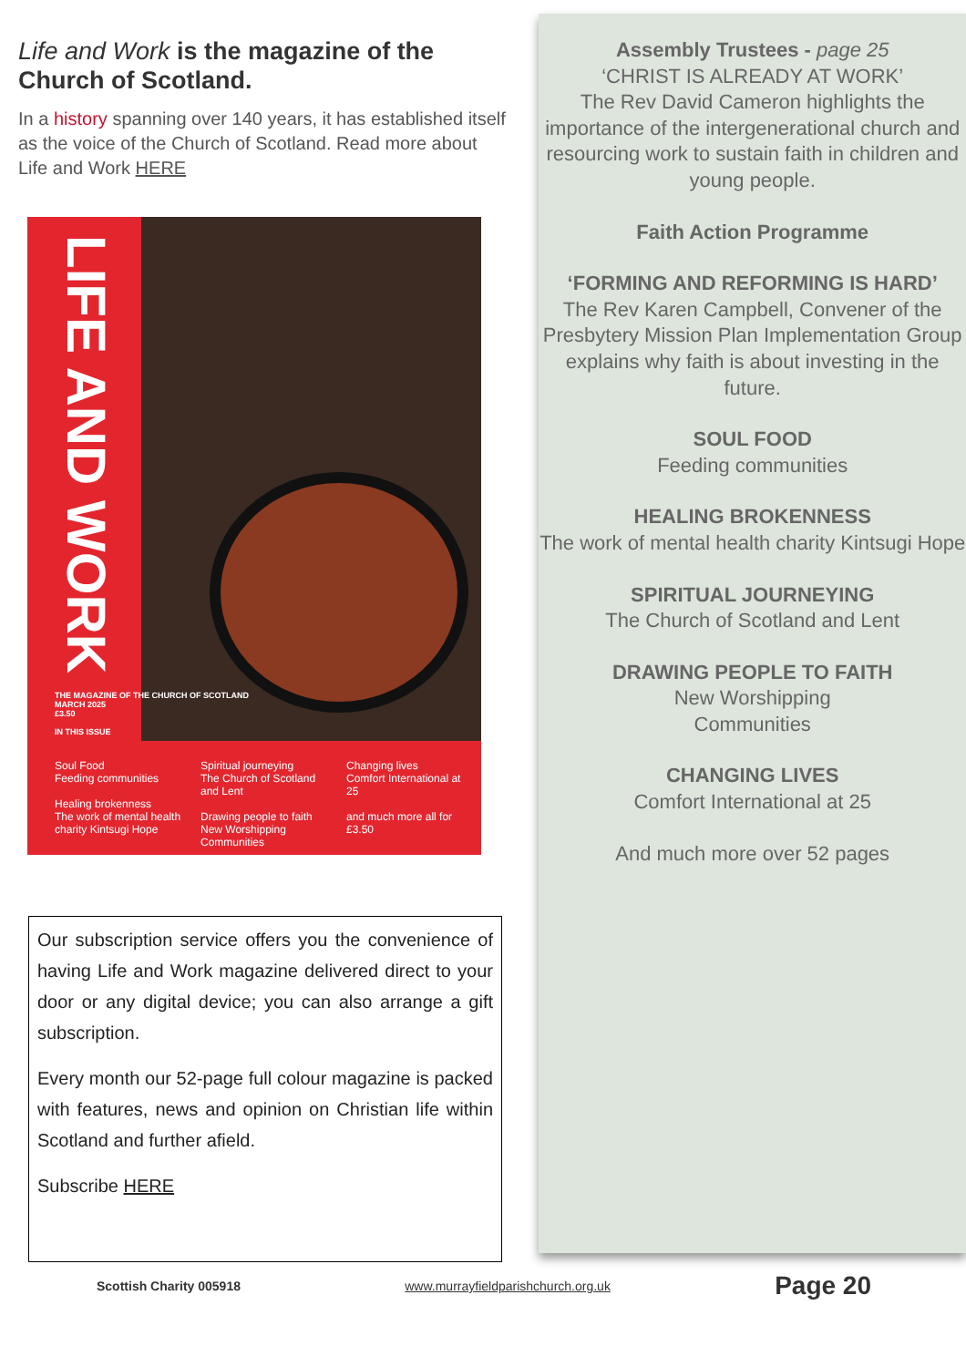Life and Work is the magazine of the Church of Scotland.
In a history spanning over 140 years, it has established itself as the voice of the Church of Scotland. Read more about Life and Work HERE
LIFE AND WORK
THE MAGAZINE OF THE CHURCH OF SCOTLAND
MARCH 2025
£3.50
IN THIS ISSUE
Soul Food
Feeding communities
Healing brokenness
The work of mental health charity Kintsugi Hope
Spiritual journeying
The Church of Scotland and Lent
Drawing people to faith
New Worshipping Communities
Changing lives
Comfort International at 25
and much more all for £3.50
Our subscription service offers you the convenience of having Life and Work magazine delivered direct to your door or any digital device; you can also arrange a gift subscription.
Every month our 52-page full colour magazine is packed with features, news and opinion on Christian life within Scotland and further afield.
Subscribe HERE
Assembly Trustees - page 25
‘CHRIST IS ALREADY AT WORK’
The Rev David Cameron highlights the importance of the intergenerational church and resourcing work to sustain faith in children and young people.
Faith Action Programme
‘FORMING AND REFORMING IS HARD’
The Rev Karen Campbell, Convener of the Presbytery Mission Plan Implementation Group
explains why faith is about investing in the future.
SOUL FOOD
Feeding communities
HEALING BROKENNESS
The work of mental health charity Kintsugi Hope
SPIRITUAL JOURNEYING
The Church of Scotland and Lent
DRAWING PEOPLE TO FAITH
New Worshipping
Communities
CHANGING LIVES
Comfort International at 25
And much more over 52 pages
Scottish Charity 005918 www.murrayfieldparishchurch.org.uk Page 20